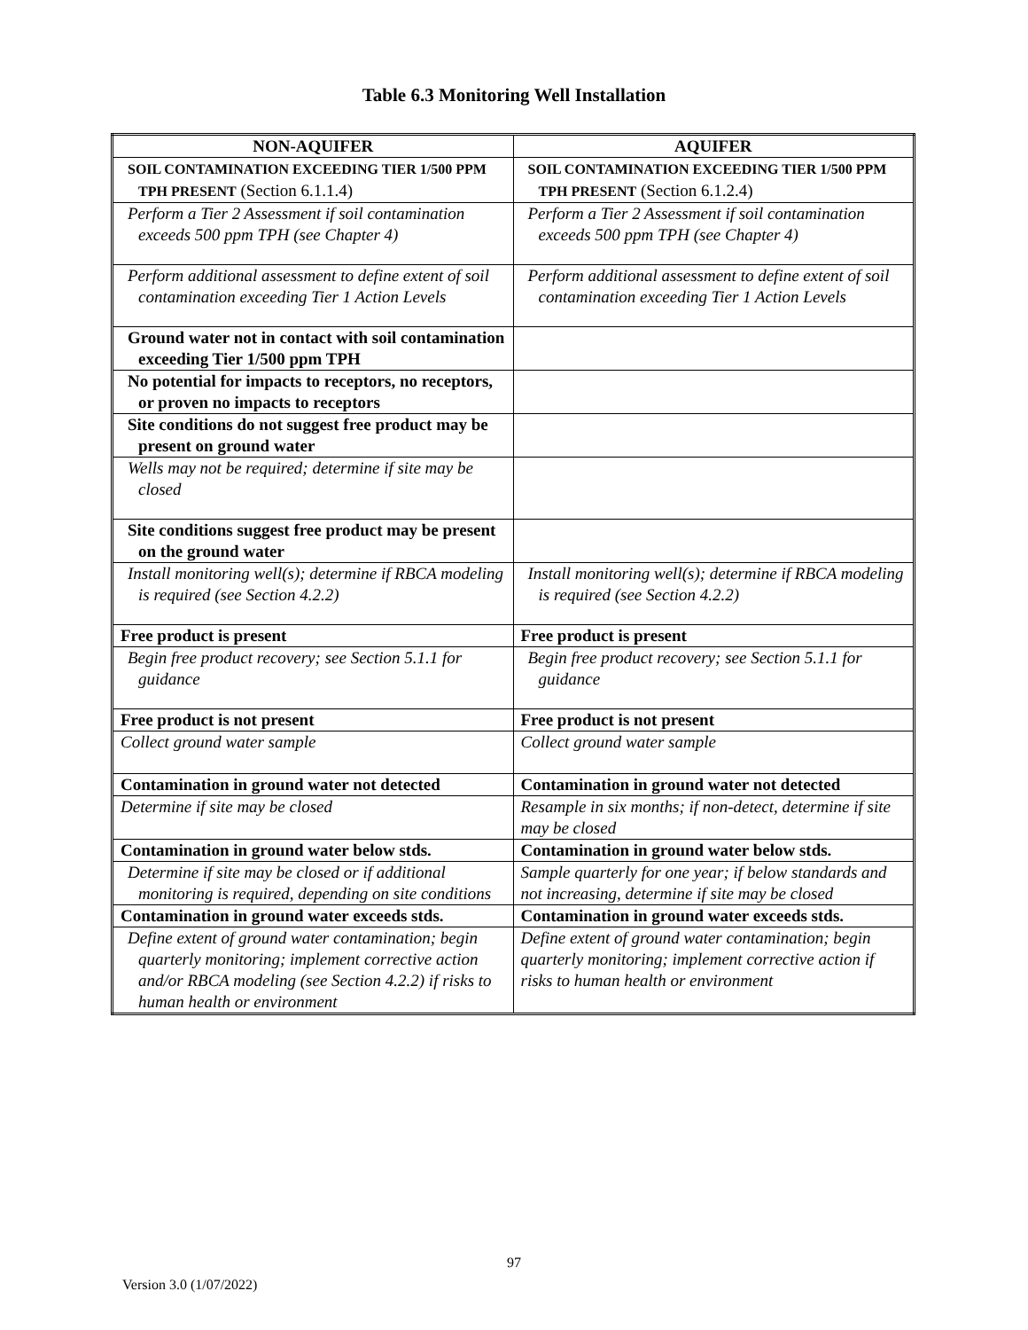Table 6.3 Monitoring Well Installation
| NON-AQUIFER | AQUIFER |
| --- | --- |
| SOIL CONTAMINATION EXCEEDING TIER 1/500 PPM TPH PRESENT (Section 6.1.1.4) | SOIL CONTAMINATION EXCEEDING TIER 1/500 PPM TPH PRESENT (Section 6.1.2.4) |
| Perform a Tier 2 Assessment if soil contamination exceeds 500 ppm TPH (see Chapter 4) | Perform a Tier 2 Assessment if soil contamination exceeds 500 ppm TPH (see Chapter 4) |
| Perform additional assessment to define extent of soil contamination exceeding Tier 1 Action Levels | Perform additional assessment to define extent of soil contamination exceeding Tier 1 Action Levels |
| Ground water not in contact with soil contamination exceeding Tier 1/500 ppm TPH | |
| No potential for impacts to receptors, no receptors, or proven no impacts to receptors | |
| Site conditions do not suggest free product may be present on ground water | |
| Wells may not be required; determine if site may be closed | |
| Site conditions suggest free product may be present on the ground water | |
| Install monitoring well(s); determine if RBCA modeling is required (see Section 4.2.2) | Install monitoring well(s); determine if RBCA modeling is required (see Section 4.2.2) |
| Free product is present | Free product is present |
| Begin free product recovery; see Section 5.1.1 for guidance | Begin free product recovery; see Section 5.1.1 for guidance |
| Free product is not present | Free product is not present |
| Collect ground water sample | Collect ground water sample |
| Contamination in ground water not detected | Contamination in ground water not detected |
| Determine if site may be closed | Resample in six months; if non-detect, determine if site may be closed |
| Contamination in ground water below stds. | Contamination in ground water below stds. |
| Determine if site may be closed or if additional monitoring is required, depending on site conditions | Sample quarterly for one year; if below standards and not increasing, determine if site may be closed |
| Contamination in ground water exceeds stds. | Contamination in ground water exceeds stds. |
| Define extent of ground water contamination; begin quarterly monitoring; implement corrective action and/or RBCA modeling (see Section 4.2.2) if risks to human health or environment | Define extent of ground water contamination; begin quarterly monitoring; implement corrective action if risks to human health or environment |
97
Version 3.0 (1/07/2022)